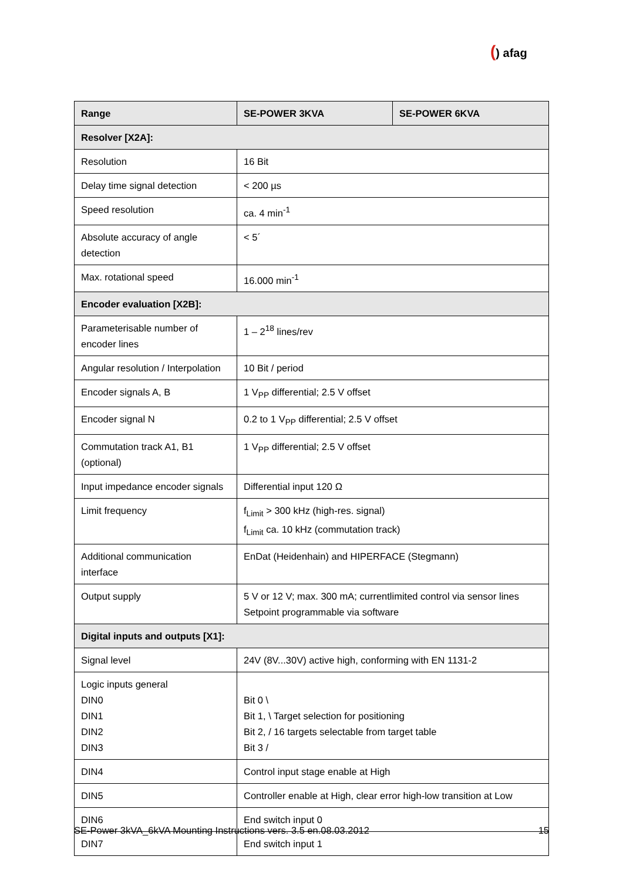() afag
| Range | SE-POWER 3KVA | SE-POWER 6KVA |
| --- | --- | --- |
| Resolver [X2A]: | | |
| Resolution | 16 Bit | |
| Delay time signal detection | < 200 µs | |
| Speed resolution | ca. 4 min<sup>-1</sup> | |
| Absolute accuracy of angle detection | < 5´ | |
| Max. rotational speed | 16.000 min<sup>-1</sup> | |
| Encoder evaluation [X2B]: | | |
| Parameterisable number of encoder lines | 1 – 2<sup>18</sup> lines/rev | |
| Angular resolution / Interpolation | 10 Bit / period | |
| Encoder signals A, B | 1 V<sub>PP</sub> differential; 2.5 V offset | |
| Encoder signal N | 0.2 to 1 V<sub>PP</sub> differential; 2.5 V offset | |
| Commutation track A1, B1 (optional) | 1 V<sub>PP</sub> differential; 2.5 V offset | |
| Input impedance encoder signals | Differential input 120 Ω | |
| Limit frequency | f<sub>Limit</sub> > 300 kHz (high-res. signal) f<sub>Limit</sub> ca. 10 kHz (commutation track) | |
| Additional communication interface | EnDat (Heidenhain) and HIPERFACE (Stegmann) | |
| Output supply | 5 V or 12 V; max. 300 mA; currentlimited control via sensor lines Setpoint programmable via software | |
| Digital inputs and outputs [X1]: | | |
| Signal level | 24V (8V...30V) active high, conforming with EN 1131-2 | |
| Logic inputs general DIN0 DIN1 DIN2 DIN3 | Bit 0 \ Bit 1, \ Target selection for positioning Bit 2, / 16 targets selectable from target table Bit 3 / | |
| DIN4 | Control input stage enable at High | |
| DIN5 | Controller enable at High, clear error high-low transition at Low | |
| DIN6 | End switch input 0 | |
| DIN7 | End switch input 1 | |
SE-Power 3kVA_6kVA Mounting Instructions vers. 3.5 en.08.03.2012 15